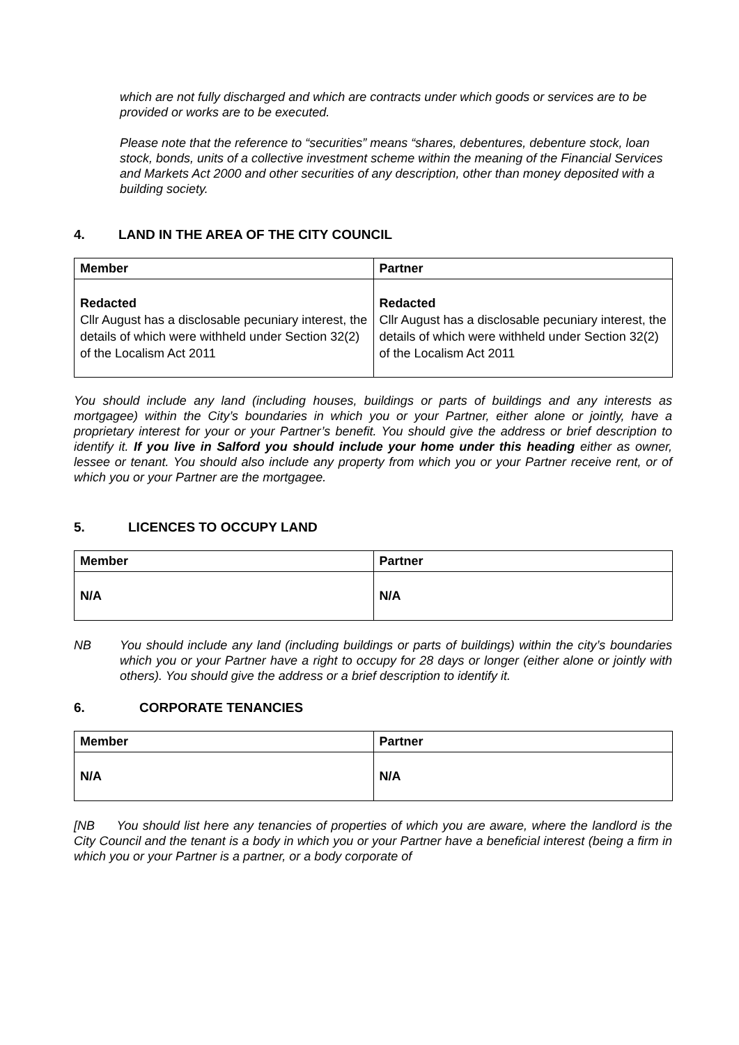which are not fully discharged and which are contracts under which goods or services are to be provided or works are to be executed.
Please note that the reference to “securities” means “shares, debentures, debenture stock, loan stock, bonds, units of a collective investment scheme within the meaning of the Financial Services and Markets Act 2000 and other securities of any description, other than money deposited with a building society.
4. LAND IN THE AREA OF THE CITY COUNCIL
| Member | Partner |
| --- | --- |
| Redacted Cllr August has a disclosable pecuniary interest, the details of which were withheld under Section 32(2) of the Localism Act 2011 | Redacted Cllr August has a disclosable pecuniary interest, the details of which were withheld under Section 32(2) of the Localism Act 2011 |
You should include any land (including houses, buildings or parts of buildings and any interests as mortgagee) within the City’s boundaries in which you or your Partner, either alone or jointly, have a proprietary interest for your or your Partner’s benefit. You should give the address or brief description to identify it. If you live in Salford you should include your home under this heading either as owner, lessee or tenant. You should also include any property from which you or your Partner receive rent, or of which you or your Partner are the mortgagee.
5. LICENCES TO OCCUPY LAND
| Member | Partner |
| --- | --- |
| N/A | N/A |
NB You should include any land (including buildings or parts of buildings) within the city’s boundaries which you or your Partner have a right to occupy for 28 days or longer (either alone or jointly with others). You should give the address or a brief description to identify it.
6. CORPORATE TENANCIES
| Member | Partner |
| --- | --- |
| N/A | N/A |
[NB You should list here any tenancies of properties of which you are aware, where the landlord is the City Council and the tenant is a body in which you or your Partner have a beneficial interest (being a firm in which you or your Partner is a partner, or a body corporate of